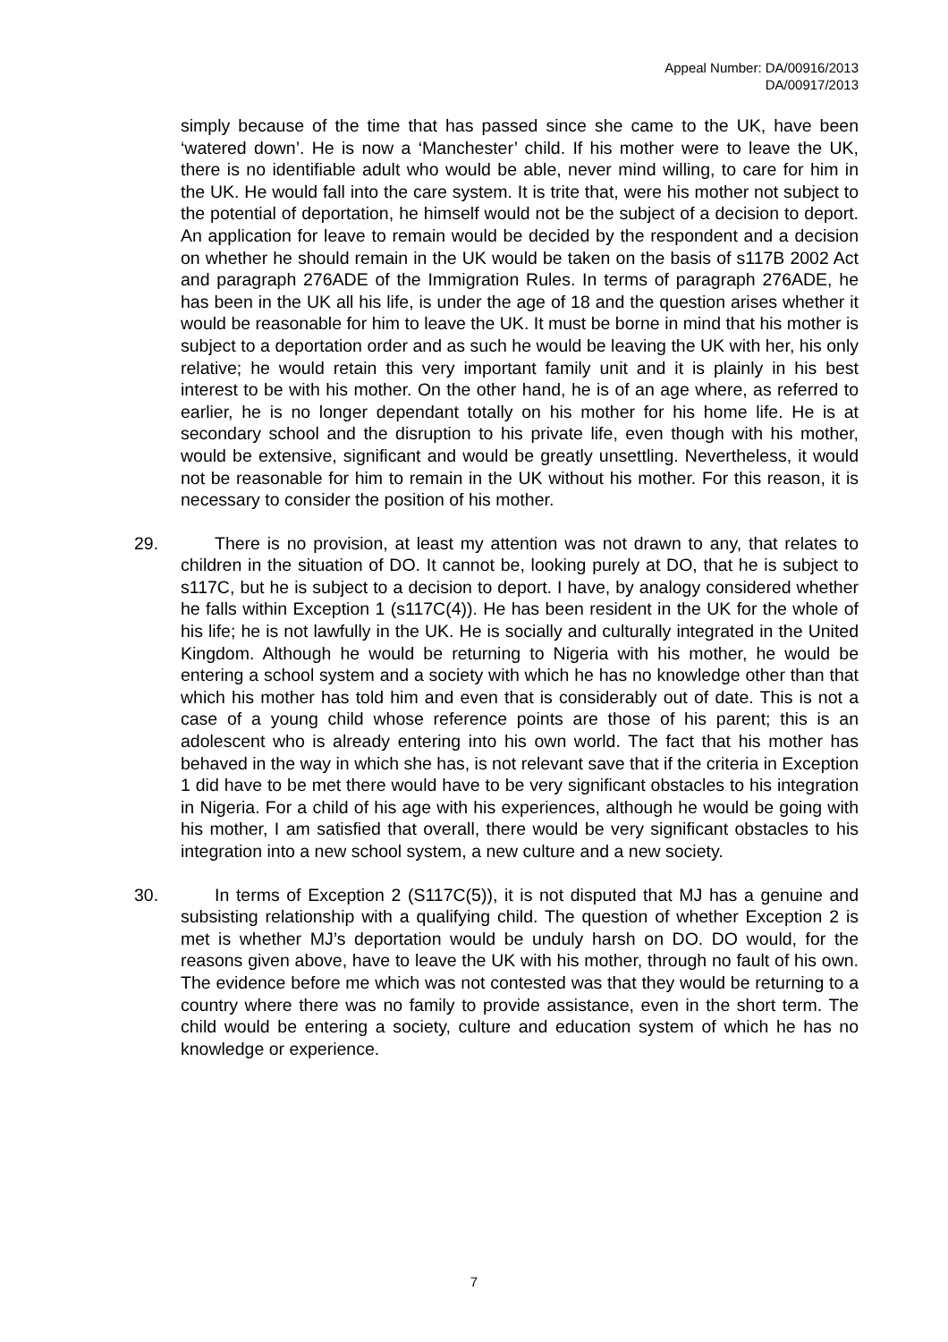Appeal Number: DA/00916/2013
DA/00917/2013
simply because of the time that has passed since she came to the UK, have been ‘watered down’. He is now a ‘Manchester’ child. If his mother were to leave the UK, there is no identifiable adult who would be able, never mind willing, to care for him in the UK. He would fall into the care system. It is trite that, were his mother not subject to the potential of deportation, he himself would not be the subject of a decision to deport. An application for leave to remain would be decided by the respondent and a decision on whether he should remain in the UK would be taken on the basis of s117B 2002 Act and paragraph 276ADE of the Immigration Rules. In terms of paragraph 276ADE, he has been in the UK all his life, is under the age of 18 and the question arises whether it would be reasonable for him to leave the UK. It must be borne in mind that his mother is subject to a deportation order and as such he would be leaving the UK with her, his only relative; he would retain this very important family unit and it is plainly in his best interest to be with his mother. On the other hand, he is of an age where, as referred to earlier, he is no longer dependant totally on his mother for his home life. He is at secondary school and the disruption to his private life, even though with his mother, would be extensive, significant and would be greatly unsettling. Nevertheless, it would not be reasonable for him to remain in the UK without his mother. For this reason, it is necessary to consider the position of his mother.
29. There is no provision, at least my attention was not drawn to any, that relates to children in the situation of DO. It cannot be, looking purely at DO, that he is subject to s117C, but he is subject to a decision to deport. I have, by analogy considered whether he falls within Exception 1 (s117C(4)). He has been resident in the UK for the whole of his life; he is not lawfully in the UK. He is socially and culturally integrated in the United Kingdom. Although he would be returning to Nigeria with his mother, he would be entering a school system and a society with which he has no knowledge other than that which his mother has told him and even that is considerably out of date. This is not a case of a young child whose reference points are those of his parent; this is an adolescent who is already entering into his own world. The fact that his mother has behaved in the way in which she has, is not relevant save that if the criteria in Exception 1 did have to be met there would have to be very significant obstacles to his integration in Nigeria. For a child of his age with his experiences, although he would be going with his mother, I am satisfied that overall, there would be very significant obstacles to his integration into a new school system, a new culture and a new society.
30. In terms of Exception 2 (S117C(5)), it is not disputed that MJ has a genuine and subsisting relationship with a qualifying child. The question of whether Exception 2 is met is whether MJ’s deportation would be unduly harsh on DO. DO would, for the reasons given above, have to leave the UK with his mother, through no fault of his own. The evidence before me which was not contested was that they would be returning to a country where there was no family to provide assistance, even in the short term. The child would be entering a society, culture and education system of which he has no knowledge or experience.
7